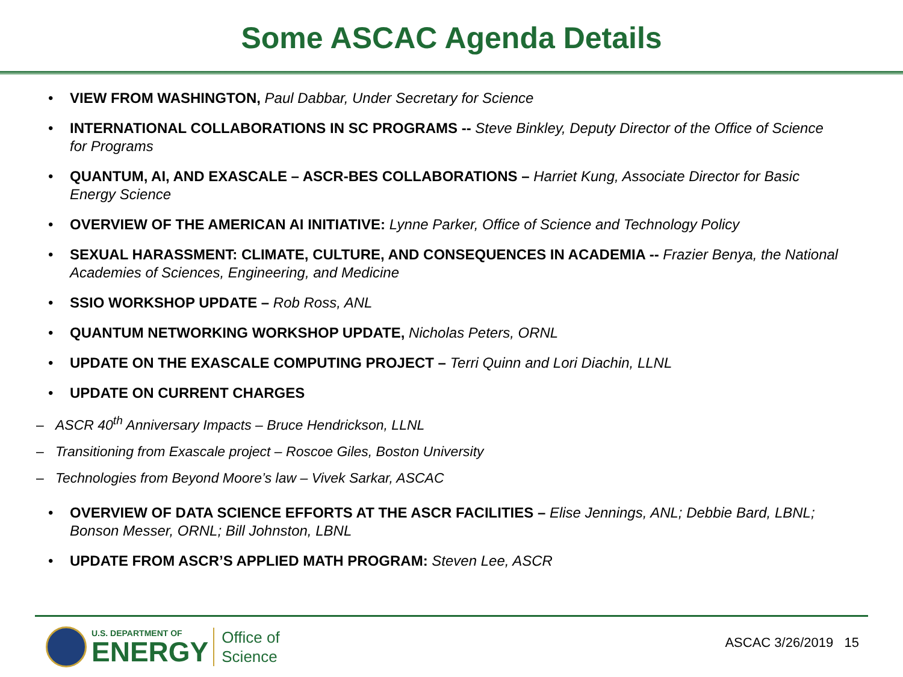Some ASCAC Agenda Details
• VIEW FROM WASHINGTON, Paul Dabbar, Under Secretary for Science
• INTERNATIONAL COLLABORATIONS IN SC PROGRAMS -- Steve Binkley, Deputy Director of the Office of Science for Programs
• QUANTUM, AI, AND EXASCALE – ASCR-BES COLLABORATIONS – Harriet Kung, Associate Director for Basic Energy Science
• OVERVIEW OF THE AMERICAN AI INITIATIVE: Lynne Parker, Office of Science and Technology Policy
• SEXUAL HARASSMENT: CLIMATE, CULTURE, AND CONSEQUENCES IN ACADEMIA -- Frazier Benya, the National Academies of Sciences, Engineering, and Medicine
• SSIO WORKSHOP UPDATE – Rob Ross, ANL
• QUANTUM NETWORKING WORKSHOP UPDATE, Nicholas Peters, ORNL
• UPDATE ON THE EXASCALE COMPUTING PROJECT – Terri Quinn and Lori Diachin, LLNL
• UPDATE ON CURRENT CHARGES
– ASCR 40<sup>th</sup> Anniversary Impacts – Bruce Hendrickson, LLNL
– Transitioning from Exascale project – Roscoe Giles, Boston University
– Technologies from Beyond Moore’s law – Vivek Sarkar, ASCAC
• OVERVIEW OF DATA SCIENCE EFFORTS AT THE ASCR FACILITIES – Elise Jennings, ANL; Debbie Bard, LBNL; Bonson Messer, ORNL; Bill Johnston, LBNL
• UPDATE FROM ASCR’S APPLIED MATH PROGRAM: Steven Lee, ASCR
U.S. DEPARTMENT OF
ENERGY
Office of
Science
ASCAC 3/26/2019 15